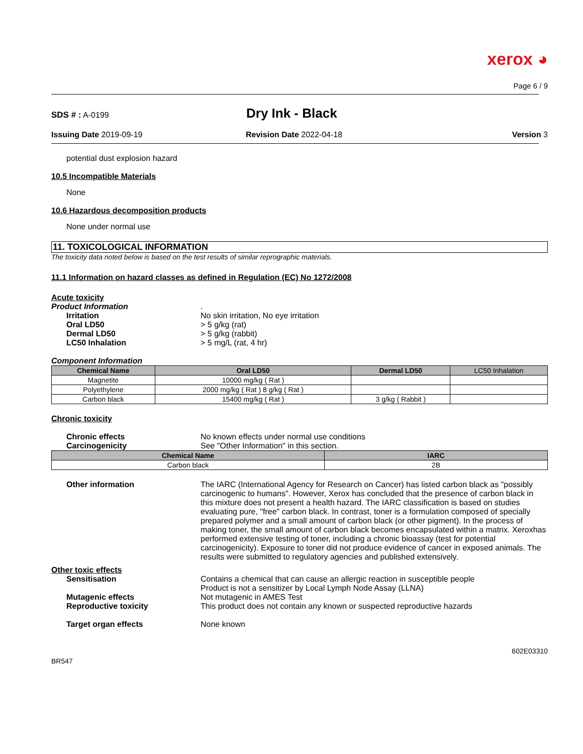xerox ◕
Page 6 / 9
SDS # : A-0199
Dry Ink - Black
Issuing Date 2019-09-19 Revision Date 2022-04-18 Version 3
potential dust explosion hazard
10.5 Incompatible Materials
None
10.6 Hazardous decomposition products
None under normal use
11. TOXICOLOGICAL INFORMATION
The toxicity data noted below is based on the test results of similar reprographic materials.
11.1 Information on hazard classes as defined in Regulation (EC) No 1272/2008
Acute toxicity
Product Information .
Irritation No skin irritation, No eye irritation
Oral LD50 > 5 g/kg (rat)
Dermal LD50 > 5 g/kg (rabbit)
LC50 Inhalation > 5 mg/L (rat, 4 hr)
Component Information
| Chemical Name | Oral LD50 | Dermal LD50 | LC50 Inhalation |
| --- | --- | --- | --- |
| Magnetite | 10000 mg/kg ( Rat ) | | |
| Polyethylene | 2000 mg/kg ( Rat ) 8 g/kg ( Rat ) | | |
| Carbon black | 15400 mg/kg ( Rat ) | 3 g/kg ( Rabbit ) | |
Chronic toxicity
Chronic effects No known effects under normal use conditions
Carcinogenicity See "Other Information" in this section.
| Chemical Name | IARC |
| --- | --- |
| Carbon black | 2B |
Other information The IARC (International Agency for Research on Cancer) has listed carbon black as "possibly carcinogenic to humans". However, Xerox has concluded that the presence of carbon black in this mixture does not present a health hazard. The IARC classification is based on studies evaluating pure, "free" carbon black. In contrast, toner is a formulation composed of specially prepared polymer and a small amount of carbon black (or other pigment). In the process of making toner, the small amount of carbon black becomes encapsulated within a matrix. Xeroxhas performed extensive testing of toner, including a chronic bioassay (test for potential carcinogenicity). Exposure to toner did not produce evidence of cancer in exposed animals. The results were submitted to regulatory agencies and published extensively.
Other toxic effects
Sensitisation Contains a chemical that can cause an allergic reaction in susceptible people
Product is not a sensitizer by Local Lymph Node Assay (LLNA)
Mutagenic effects Not mutagenic in AMES Test
Reproductive toxicity This product does not contain any known or suspected reproductive hazards
Target organ effects None known
602E03310
BR547